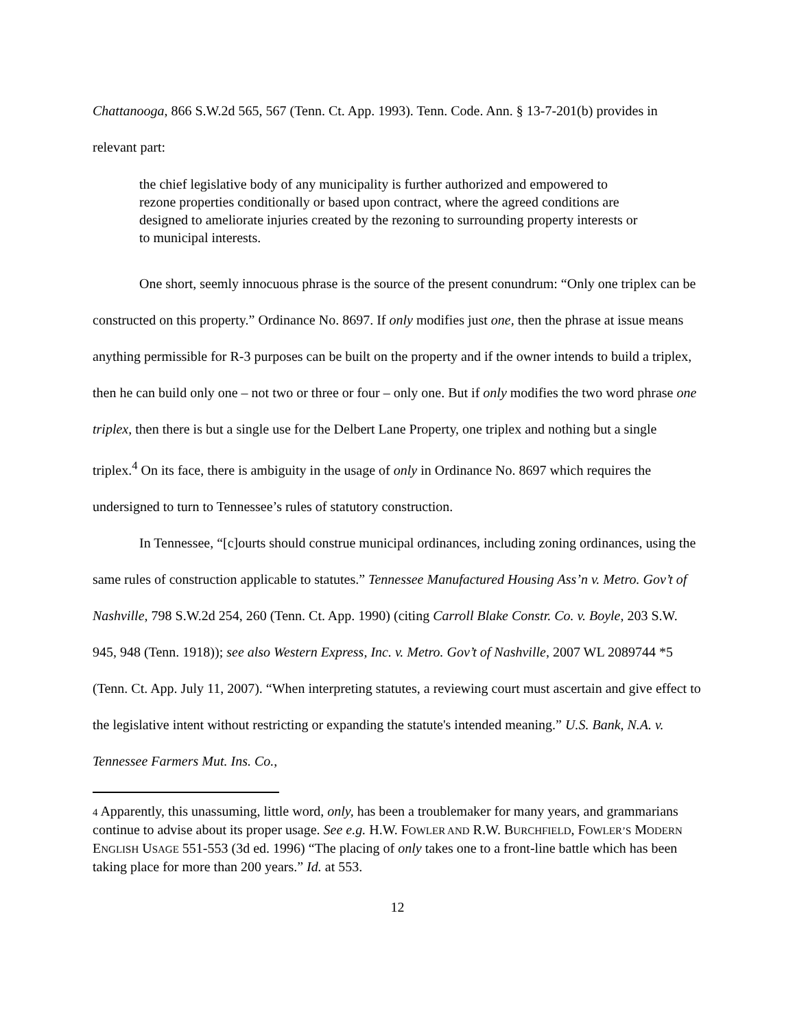Chattanooga, 866 S.W.2d 565, 567 (Tenn. Ct. App. 1993). Tenn. Code. Ann. § 13-7-201(b) provides in relevant part:
the chief legislative body of any municipality is further authorized and empowered to rezone properties conditionally or based upon contract, where the agreed conditions are designed to ameliorate injuries created by the rezoning to surrounding property interests or to municipal interests.
One short, seemly innocuous phrase is the source of the present conundrum: “Only one triplex can be constructed on this property.” Ordinance No. 8697. If only modifies just one, then the phrase at issue means anything permissible for R-3 purposes can be built on the property and if the owner intends to build a triplex, then he can build only one – not two or three or four – only one. But if only modifies the two word phrase one triplex, then there is but a single use for the Delbert Lane Property, one triplex and nothing but a single triplex.<sup>4</sup> On its face, there is ambiguity in the usage of only in Ordinance No. 8697 which requires the undersigned to turn to Tennessee’s rules of statutory construction.
In Tennessee, “[c]ourts should construe municipal ordinances, including zoning ordinances, using the same rules of construction applicable to statutes.” Tennessee Manufactured Housing Ass’n v. Metro. Gov’t of Nashville, 798 S.W.2d 254, 260 (Tenn. Ct. App. 1990) (citing Carroll Blake Constr. Co. v. Boyle, 203 S.W. 945, 948 (Tenn. 1918)); see also Western Express, Inc. v. Metro. Gov’t of Nashville, 2007 WL 2089744 *5 (Tenn. Ct. App. July 11, 2007). “When interpreting statutes, a reviewing court must ascertain and give effect to the legislative intent without restricting or expanding the statute's intended meaning.” U.S. Bank, N.A. v. Tennessee Farmers Mut. Ins. Co.,
4 Apparently, this unassuming, little word, only, has been a troublemaker for many years, and grammarians continue to advise about its proper usage. See e.g. H.W. FOWLER AND R.W. BURCHFIELD, FOWLER’S MODERN ENGLISH USAGE 551-553 (3d ed. 1996) “The placing of only takes one to a front-line battle which has been taking place for more than 200 years.” Id. at 553.
12